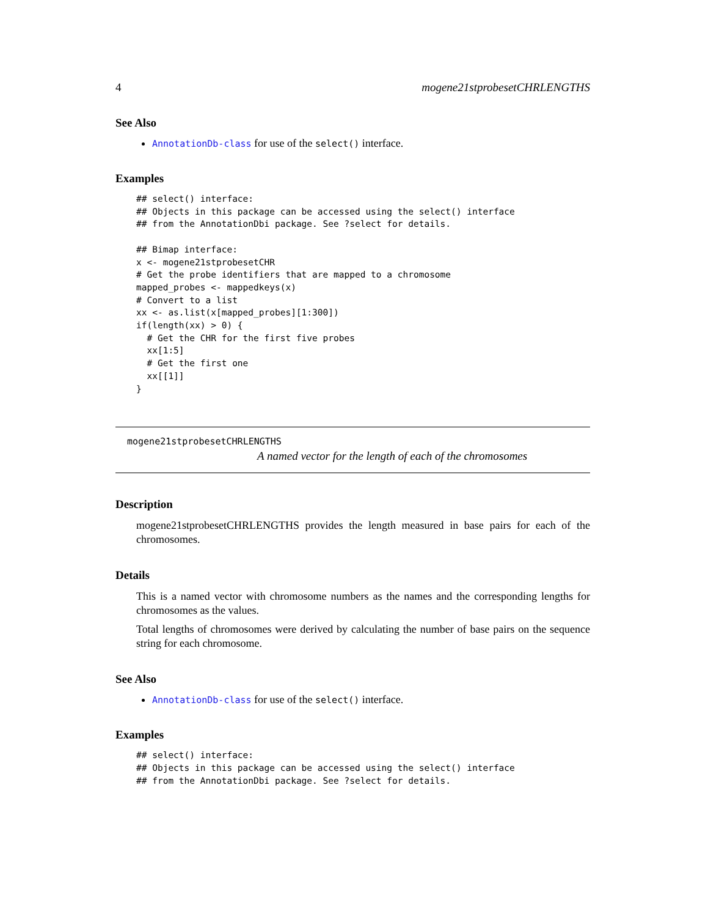4 mogene21stprobesetCHRLENGTHS
See Also
AnnotationDb-class for use of the select() interface.
Examples
## select() interface:
## Objects in this package can be accessed using the select() interface
## from the AnnotationDbi package. See ?select for details.

## Bimap interface:
x <- mogene21stprobesetCHR
# Get the probe identifiers that are mapped to a chromosome
mapped_probes <- mappedkeys(x)
# Convert to a list
xx <- as.list(x[mapped_probes][1:300])
if(length(xx) > 0) {
  # Get the CHR for the first five probes
  xx[1:5]
  # Get the first one
  xx[[1]]
}
mogene21stprobesetCHRLENGTHS
A named vector for the length of each of the chromosomes
Description
mogene21stprobesetCHRLENGTHS provides the length measured in base pairs for each of the chromosomes.
Details
This is a named vector with chromosome numbers as the names and the corresponding lengths for chromosomes as the values.
Total lengths of chromosomes were derived by calculating the number of base pairs on the sequence string for each chromosome.
See Also
AnnotationDb-class for use of the select() interface.
Examples
## select() interface:
## Objects in this package can be accessed using the select() interface
## from the AnnotationDbi package. See ?select for details.